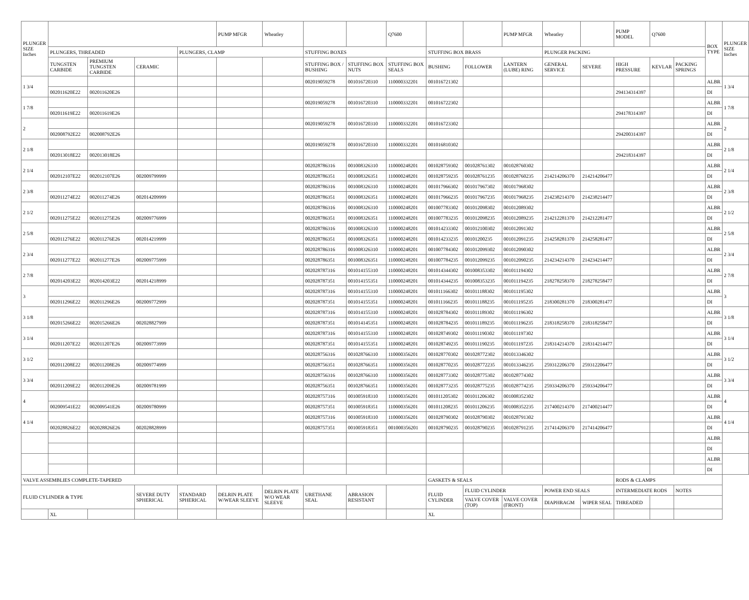| PLUNGER SIZE Inches | | | | | PUMP MFGR | Wheatley | | | Q7600 | | | PUMP MFGR | Wheatley | | PUMP MODEL | Q7600 | | BOX TYPE | PLUNGER SIZE Inches |
| | PLUNGERS, THREADED | | | PLUNGERS, CLAMP | | | STUFFING BOXES | | | STUFFING BOX BRASS | | | PLUNGER PACKING | | | | | | |
| | TUNGSTEN CARBIDE | PREMIUM TUNGSTEN CARBIDE | CERAMIC | | | | STUFFING BOX / BUSHING | STUFFING BOX NUTS | STUFFING BOX SEALS | BUSHING | FOLLOWER | LANTERN (LUBE) RING | GENERAL SERVICE | SEVERE | HIGH PRESSURE | KEVLAR | PACKING SPRINGS | | |
| 1 3/4 | | | | | | | 002019059278 | 001016720310 | 110000332201 | 001016721302 | | | | | | | | ALBR | 1 3/4 |
| | 002011620E22 | 002011620E26 | | | | | | | | | | | | | 294134314397 | | | DI | |
| 1 7/8 | | | | | | | 002019059278 | 001016720310 | 110000332201 | 001016722302 | | | | | | | | ALBR | 1 7/8 |
| | 002011619E22 | 002011619E26 | | | | | | | | | | | | | 294178314397 | | | DI | |
| 2 | | | | | | | 002019059278 | 001016720310 | 110000332201 | 001016723302 | | | | | | | | ALBR | 2 |
| | 002008792E22 | 002008792E26 | | | | | | | | | | | | | 294200314397 | | | DI | |
| 2 1/8 | | | | | | | 002019059278 | 001016720310 | 110000332201 | 001016810302 | | | | | | | | ALBR | 2 1/8 |
| | 002013018E22 | 002013018E26 | | | | | | | | | | | | | 294218314397 | | | DI | |
| 2 1/4 | | | | | | | 002028786316 | 001008326310 | 110000248201 | 001028759302 | 001028761302 | 001028760302 | | | | | | ALBR | 2 1/4 |
| | 002012107E22 | 002012107E26 | 002009799999 | | | | 002028786351 | 001008326351 | 110000248201 | 001028759235 | 001028761235 | 001028760235 | 214214206370 | 214214206477 | | | | DI | |
| 2 3/8 | | | | | | | 002028786316 | 001008326310 | 110000248201 | 001017966302 | 001017967302 | 001017968302 | | | | | | ALBR | 2 3/8 |
| | 002011274E22 | 002011274E26 | 002014209999 | | | | 002028786351 | 001008326351 | 110000248201 | 001017966235 | 001017967235 | 001017968235 | 214238214370 | 214238214477 | | | | DI | |
| 2 1/2 | | | | | | | 002028786316 | 001008326310 | 110000248201 | 001007783302 | 001012098302 | 001012089302 | | | | | | ALBR | 2 1/2 |
| | 002011275E22 | 002011275E26 | 002009776999 | | | | 002028786351 | 001008326351 | 110000248201 | 001007783235 | 001012098235 | 001012089235 | 214212281370 | 214212281477 | | | | DI | |
| 2 5/8 | | | | | | | 002028786316 | 001008326310 | 110000248201 | 001014233302 | 001012100302 | 001012091302 | | | | | | ALBR | 2 5/8 |
| | 002011276E22 | 002011276E26 | 002014219999 | | | | 002028786351 | 001008326351 | 110000248201 | 001014233235 | 00101200235 | 001012091235 | 214258281370 | 214258281477 | | | | DI | |
| 2 3/4 | | | | | | | 002028786316 | 001008326310 | 110000248201 | 001007784302 | 001012099302 | 001012090302 | | | | | | ALBR | 2 3/4 |
| | 002011277E22 | 002011277E26 | 002009775999 | | | | 002028786351 | 001008326351 | 110000248201 | 001007784235 | 001012099235 | 001012090235 | 214234214370 | 214234214477 | | | | DI | |
| 2 7/8 | | | | | | | 002028787316 | 001014155310 | 110000248201 | 001014344302 | 001008353302 | 001011194302 | | | | | | ALBR | 2 7/8 |
| | 002014203E22 | 002014203E22 | 002014218999 | | | | 002028787351 | 001014155351 | 110000248201 | 001014344235 | 001008353235 | 001011194235 | 218278258370 | 218278258477 | | | | DI | |
| 3 | | | | | | | 002028787316 | 001014155310 | 110000248201 | 001011166302 | 001011188302 | 001011195302 | | | | | | ALBR | 3 |
| | 002011296E22 | 002011296E26 | 002009772999 | | | | 002028787351 | 001014155351 | 110000248201 | 001011166235 | 001011188235 | 001011195235 | 218300281370 | 218300281477 | | | | DI | |
| 3 1/8 | | | | | | | 002028787316 | 001014155310 | 110000248201 | 001028784302 | 001011189302 | 001011196302 | | | | | | ALBR | 3 1/8 |
| | 002015266E22 | 002015266E26 | 002028827999 | | | | 002028787351 | 001014145351 | 110000248201 | 001028784235 | 001011189235 | 001011196235 | 218318258370 | 218318258477 | | | | DI | |
| 3 1/4 | | | | | | | 002028787316 | 001014155310 | 110000248201 | 001028749302 | 001011190302 | 001011197302 | | | | | | ALBR | 3 1/4 |
| | 002011207E22 | 002011207E26 | 002009773999 | | | | 002028787351 | 001014155351 | 110000248201 | 001028749235 | 001011190235 | 001011197235 | 218314214370 | 218314214477 | | | | DI | |
| 3 1/2 | | | | | | | 002028756316 | 001028766310 | 110000356201 | 001028770302 | 001028772302 | 001013346302 | | | | | | ALBR | 3 1/2 |
| | 002011208E22 | 002011208E26 | 002009774999 | | | | 002028756351 | 001028766351 | 110000356201 | 001028770235 | 001028772235 | 001013346235 | 259312206370 | 259312206477 | | | | DI | |
| 3 3/4 | | | | | | | 002028756316 | 001028766310 | 110000356201 | 001028773302 | 001028775302 | 001028774302 | | | | | | ALBR | 3 3/4 |
| | 002011209E22 | 002011209E26 | 002009781999 | | | | 002028756351 | 001028766351 | 110000356201 | 001028773235 | 001028775235 | 001028774235 | 259334206370 | 259334206477 | | | | DI | |
| 4 | | | | | | | 002028757316 | 001005918310 | 110000356201 | 001011205302 | 001011206302 | 001008352302 | | | | | | ALBR | 4 |
| | 002009541E22 | 002009541E26 | 002009780999 | | | | 002028757351 | 001005918351 | 110000356201 | 001011208235 | 001011206235 | 001008352235 | 217400214370 | 217400214477 | | | | DI | |
| 4 1/4 | | | | | | | 002028757316 | 001005918310 | 110000356201 | 001028790302 | 001028790302 | 001028791302 | | | | | | ALBR | 4 1/4 |
| | 002028826E22 | 002028826E26 | 002028828999 | | | | 002028757351 | 001005918351 | 001000356201 | 001028790235 | 001028790235 | 001028791235 | 217414206370 | 217414206477 | | | | DI | |
| | | | | | | | | | | | | | | | | | | ALBR | |
| | | | | | | | | | | | | | | | | | | DI | |
| | | | | | | | | | | | | | | | | | | ALBR | |
| | | | | | | | | | | | | | | | | | | DI | |
| VALVE ASSEMBLIES COMPLETE-TAPERED | | | | | | | | | | GASKETS & SEALS | | | | | RODS & CLAMPS | | | | |
| FLUID CYLINDER & TYPE | | | SEVERE DUTY SPHERICAL | STANDARD SPHERICAL | DELRIN PLATE W/WEAR SLEEVE | DELRIN PLATE W/O WEAR SLEEVE | URETHANE SEAL | ABRASION RESISTANT | | FLUID CYLINDER | FLUID CYLINDER | | POWER END SEALS | | INTERMEDIATE RODS | | NOTES | | |
| | | | | | | | | | | | VALVE COVER (TOP) | VALVE COVER (FRONT) | DIAPHRAGM | WIPER SEAL | THREADED | | | | |
| | XL | | | | | | | | | XL | | | | | | | | | |